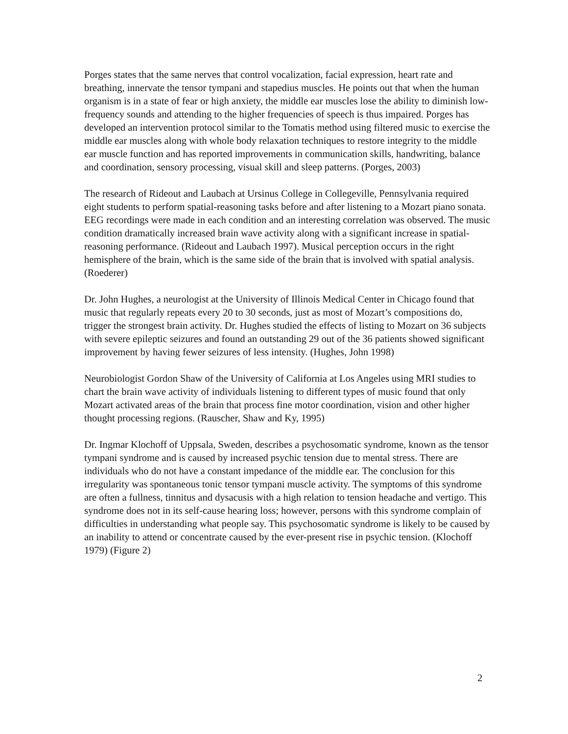Porges states that the same nerves that control vocalization, facial expression, heart rate and breathing, innervate the tensor tympani and stapedius muscles. He points out that when the human organism is in a state of fear or high anxiety, the middle ear muscles lose the ability to diminish low-frequency sounds and attending to the higher frequencies of speech is thus impaired. Porges has developed an intervention protocol similar to the Tomatis method using filtered music to exercise the middle ear muscles along with whole body relaxation techniques to restore integrity to the middle ear muscle function and has reported improvements in communication skills, handwriting, balance and coordination, sensory processing, visual skill and sleep patterns. (Porges, 2003)
The research of Rideout and Laubach at Ursinus College in Collegeville, Pennsylvania required eight students to perform spatial-reasoning tasks before and after listening to a Mozart piano sonata. EEG recordings were made in each condition and an interesting correlation was observed. The music condition dramatically increased brain wave activity along with a significant increase in spatial-reasoning performance. (Rideout and Laubach 1997). Musical perception occurs in the right hemisphere of the brain, which is the same side of the brain that is involved with spatial analysis. (Roederer)
Dr. John Hughes, a neurologist at the University of Illinois Medical Center in Chicago found that music that regularly repeats every 20 to 30 seconds, just as most of Mozart’s compositions do, trigger the strongest brain activity. Dr. Hughes studied the effects of listing to Mozart on 36 subjects with severe epileptic seizures and found an outstanding 29 out of the 36 patients showed significant improvement by having fewer seizures of less intensity. (Hughes, John 1998)
Neurobiologist Gordon Shaw of the University of California at Los Angeles using MRI studies to chart the brain wave activity of individuals listening to different types of music found that only Mozart activated areas of the brain that process fine motor coordination, vision and other higher thought processing regions. (Rauscher, Shaw and Ky, 1995)
Dr. Ingmar Klochoff of Uppsala, Sweden, describes a psychosomatic syndrome, known as the tensor tympani syndrome and is caused by increased psychic tension due to mental stress. There are individuals who do not have a constant impedance of the middle ear. The conclusion for this irregularity was spontaneous tonic tensor tympani muscle activity. The symptoms of this syndrome are often a fullness, tinnitus and dysacusis with a high relation to tension headache and vertigo. This syndrome does not in its self-cause hearing loss; however, persons with this syndrome complain of difficulties in understanding what people say. This psychosomatic syndrome is likely to be caused by an inability to attend or concentrate caused by the ever-present rise in psychic tension. (Klochoff 1979) (Figure 2)
2